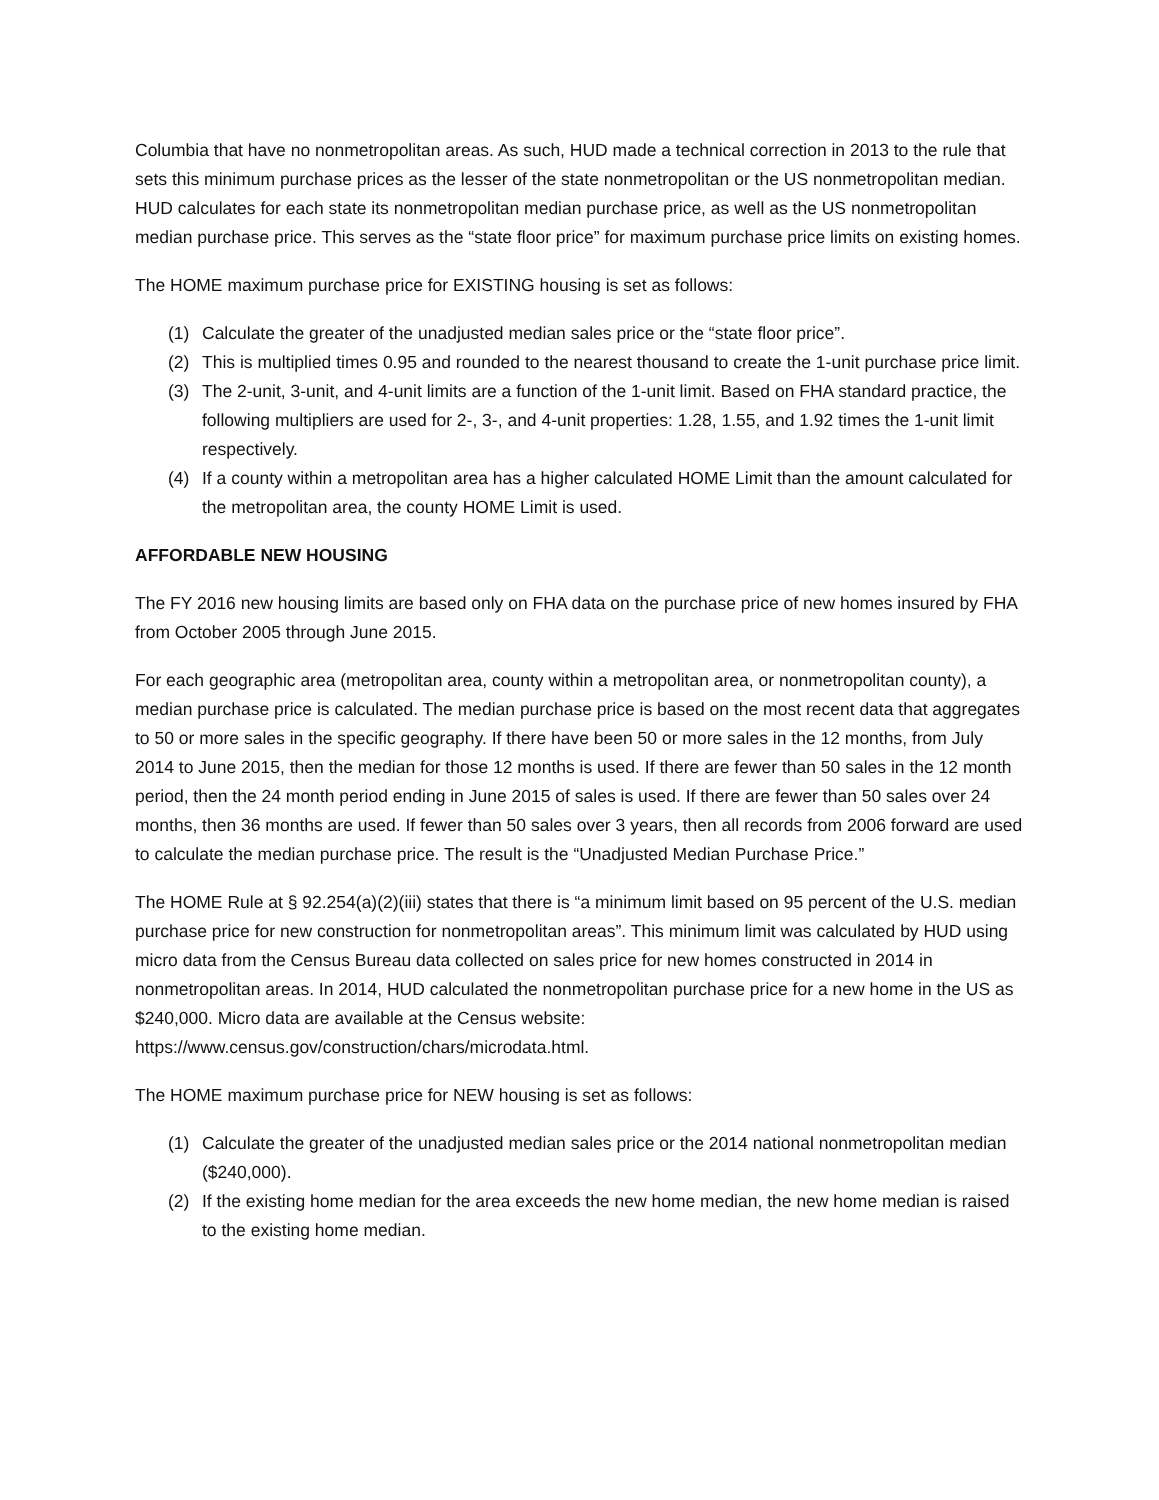Columbia that have no nonmetropolitan areas. As such, HUD made a technical correction in 2013 to the rule that sets this minimum purchase prices as the lesser of the state nonmetropolitan or the US nonmetropolitan median. HUD calculates for each state its nonmetropolitan median purchase price, as well as the US nonmetropolitan median purchase price. This serves as the “state floor price” for maximum purchase price limits on existing homes.
The HOME maximum purchase price for EXISTING housing is set as follows:
(1) Calculate the greater of the unadjusted median sales price or the “state floor price”.
(2) This is multiplied times 0.95 and rounded to the nearest thousand to create the 1-unit purchase price limit.
(3) The 2-unit, 3-unit, and 4-unit limits are a function of the 1-unit limit. Based on FHA standard practice, the following multipliers are used for 2-, 3-, and 4-unit properties: 1.28, 1.55, and 1.92 times the 1-unit limit respectively.
(4) If a county within a metropolitan area has a higher calculated HOME Limit than the amount calculated for the metropolitan area, the county HOME Limit is used.
AFFORDABLE NEW HOUSING
The FY 2016 new housing limits are based only on FHA data on the purchase price of new homes insured by FHA from October 2005 through June 2015.
For each geographic area (metropolitan area, county within a metropolitan area, or nonmetropolitan county), a median purchase price is calculated. The median purchase price is based on the most recent data that aggregates to 50 or more sales in the specific geography. If there have been 50 or more sales in the 12 months, from July 2014 to June 2015, then the median for those 12 months is used. If there are fewer than 50 sales in the 12 month period, then the 24 month period ending in June 2015 of sales is used. If there are fewer than 50 sales over 24 months, then 36 months are used. If fewer than 50 sales over 3 years, then all records from 2006 forward are used to calculate the median purchase price. The result is the “Unadjusted Median Purchase Price.”
The HOME Rule at § 92.254(a)(2)(iii) states that there is “a minimum limit based on 95 percent of the U.S. median purchase price for new construction for nonmetropolitan areas”. This minimum limit was calculated by HUD using micro data from the Census Bureau data collected on sales price for new homes constructed in 2014 in nonmetropolitan areas. In 2014, HUD calculated the nonmetropolitan purchase price for a new home in the US as $240,000. Micro data are available at the Census website: https://www.census.gov/construction/chars/microdata.html.
The HOME maximum purchase price for NEW housing is set as follows:
(1) Calculate the greater of the unadjusted median sales price or the 2014 national nonmetropolitan median ($240,000).
(2) If the existing home median for the area exceeds the new home median, the new home median is raised to the existing home median.